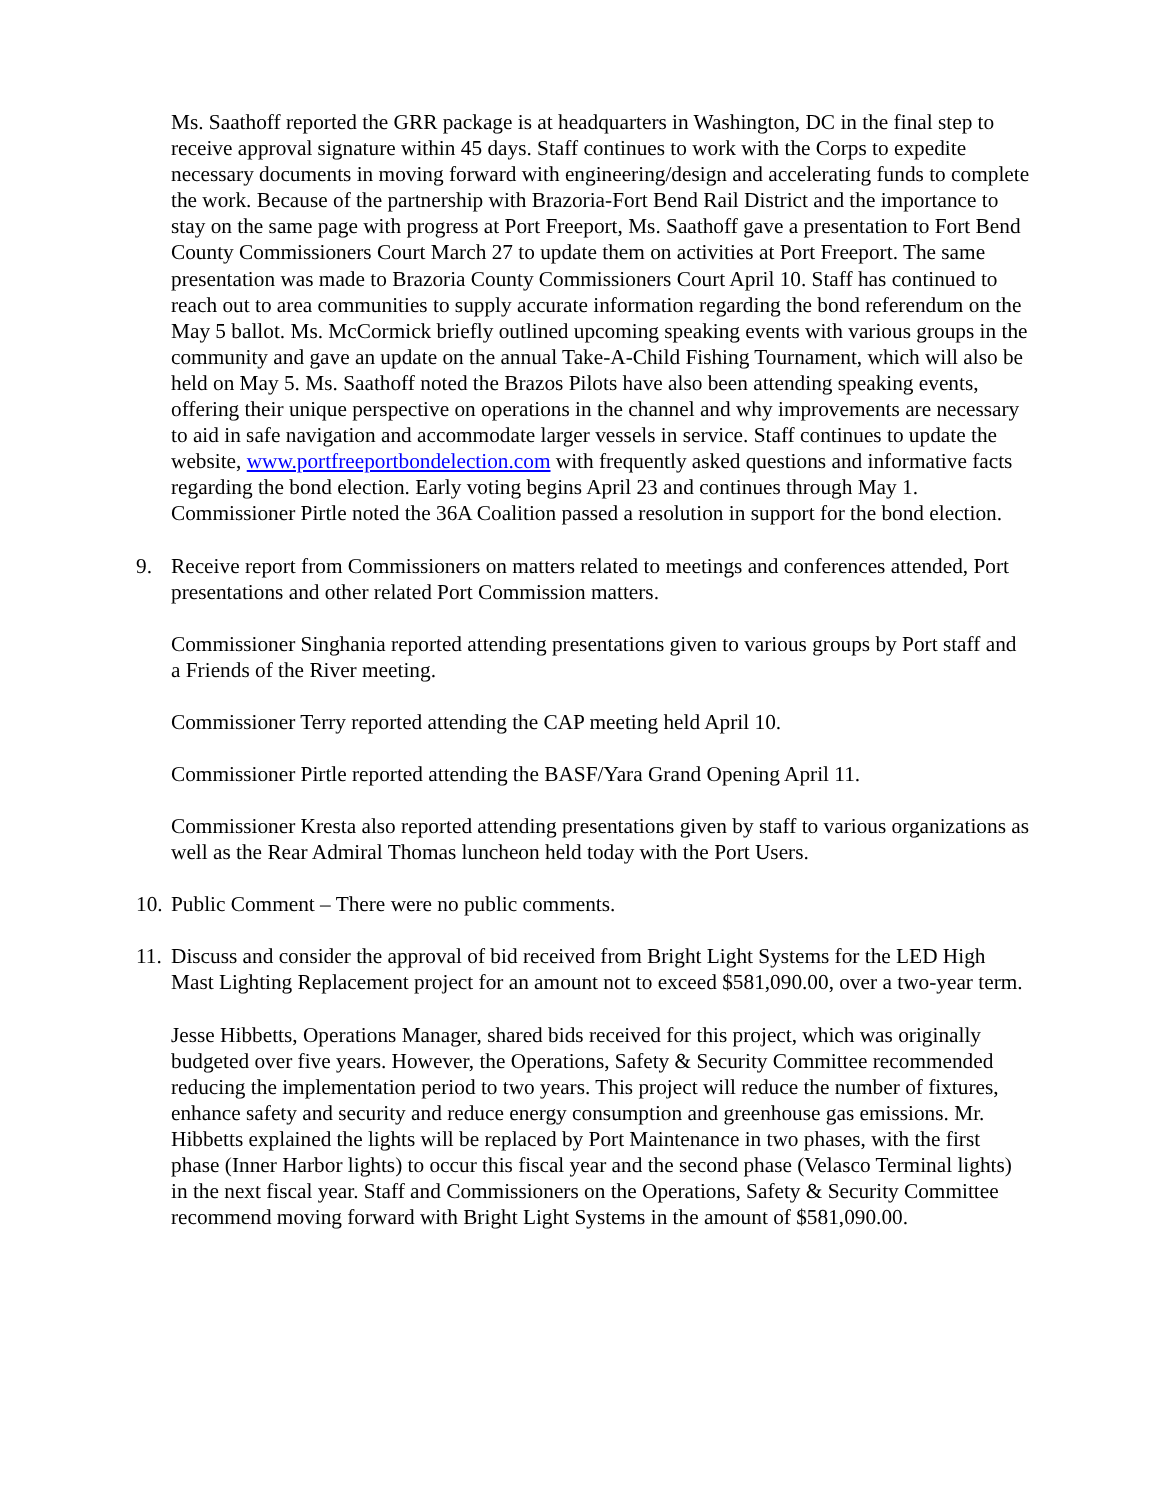Ms. Saathoff reported the GRR package is at headquarters in Washington, DC in the final step to receive approval signature within 45 days. Staff continues to work with the Corps to expedite necessary documents in moving forward with engineering/design and accelerating funds to complete the work. Because of the partnership with Brazoria-Fort Bend Rail District and the importance to stay on the same page with progress at Port Freeport, Ms. Saathoff gave a presentation to Fort Bend County Commissioners Court March 27 to update them on activities at Port Freeport. The same presentation was made to Brazoria County Commissioners Court April 10. Staff has continued to reach out to area communities to supply accurate information regarding the bond referendum on the May 5 ballot. Ms. McCormick briefly outlined upcoming speaking events with various groups in the community and gave an update on the annual Take-A-Child Fishing Tournament, which will also be held on May 5. Ms. Saathoff noted the Brazos Pilots have also been attending speaking events, offering their unique perspective on operations in the channel and why improvements are necessary to aid in safe navigation and accommodate larger vessels in service. Staff continues to update the website, www.portfreeportbondelection.com with frequently asked questions and informative facts regarding the bond election. Early voting begins April 23 and continues through May 1. Commissioner Pirtle noted the 36A Coalition passed a resolution in support for the bond election.
9. Receive report from Commissioners on matters related to meetings and conferences attended, Port presentations and other related Port Commission matters.
Commissioner Singhania reported attending presentations given to various groups by Port staff and a Friends of the River meeting.
Commissioner Terry reported attending the CAP meeting held April 10.
Commissioner Pirtle reported attending the BASF/Yara Grand Opening April 11.
Commissioner Kresta also reported attending presentations given by staff to various organizations as well as the Rear Admiral Thomas luncheon held today with the Port Users.
10. Public Comment – There were no public comments.
11. Discuss and consider the approval of bid received from Bright Light Systems for the LED High Mast Lighting Replacement project for an amount not to exceed $581,090.00, over a two-year term.
Jesse Hibbetts, Operations Manager, shared bids received for this project, which was originally budgeted over five years. However, the Operations, Safety & Security Committee recommended reducing the implementation period to two years. This project will reduce the number of fixtures, enhance safety and security and reduce energy consumption and greenhouse gas emissions. Mr. Hibbetts explained the lights will be replaced by Port Maintenance in two phases, with the first phase (Inner Harbor lights) to occur this fiscal year and the second phase (Velasco Terminal lights) in the next fiscal year. Staff and Commissioners on the Operations, Safety & Security Committee recommend moving forward with Bright Light Systems in the amount of $581,090.00.